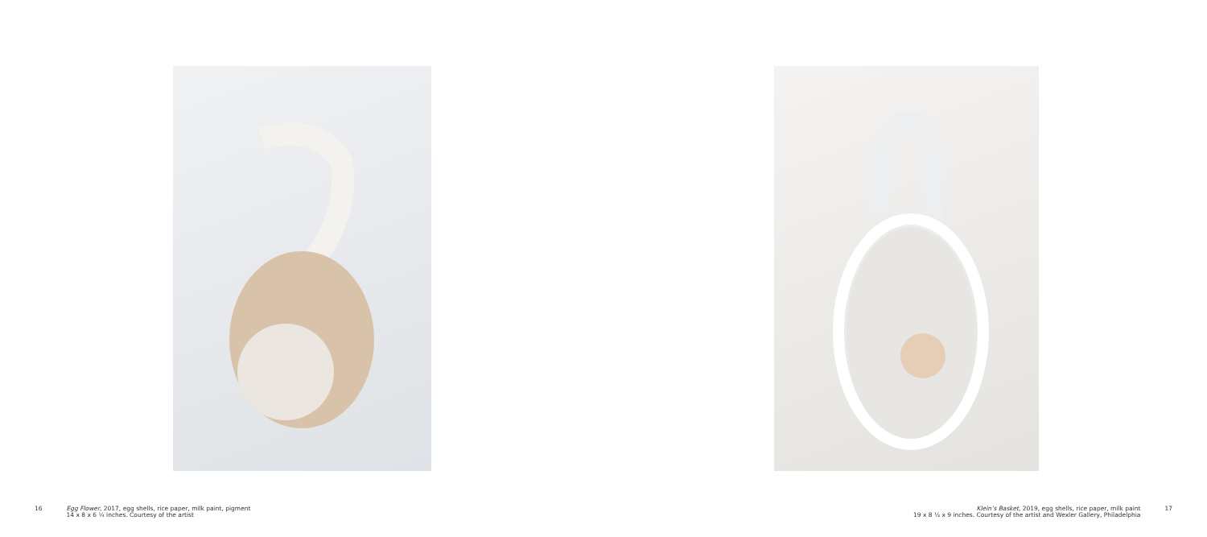16 Egg Flower, 2017, egg shells, rice paper, milk paint, pigment
14 x 8 x 6 ¼ inches. Courtesy of the artist
Klein’s Basket, 2019, egg shells, rice paper, milk paint
19 x 8 ½ x 9 inches. Courtesy of the artist and Wexler Gallery, Philadelphia
17